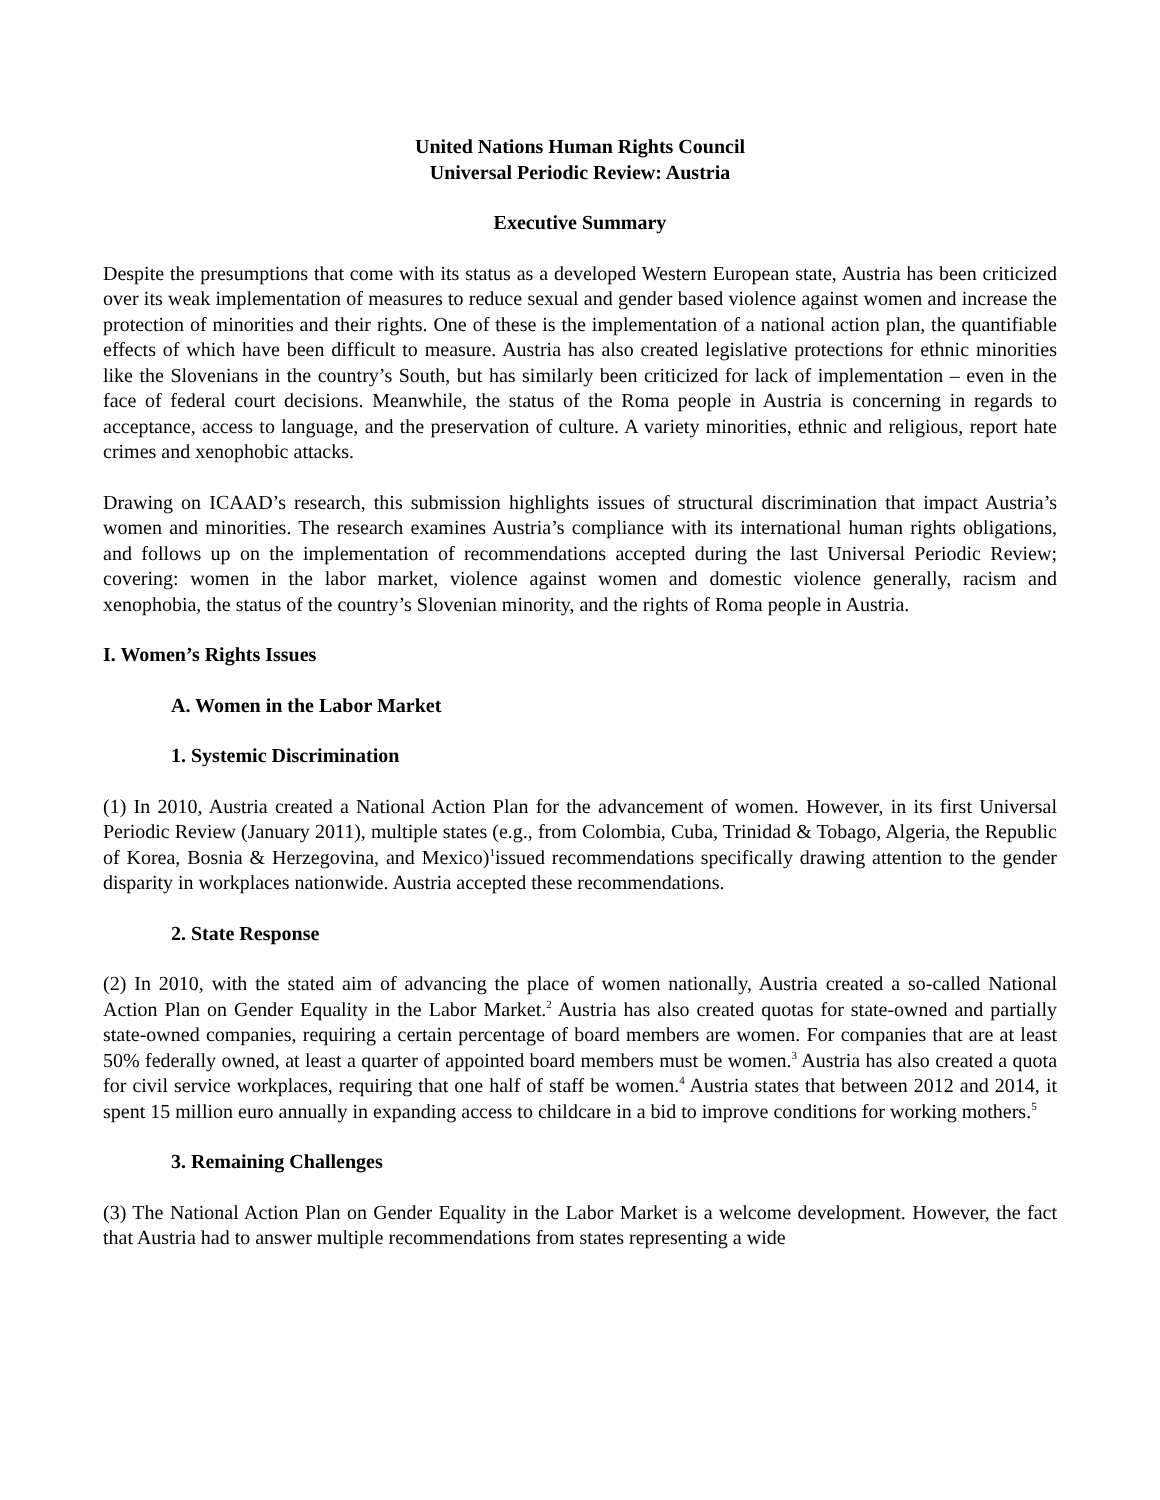United Nations Human Rights Council
Universal Periodic Review: Austria
Executive Summary
Despite the presumptions that come with its status as a developed Western European state, Austria has been criticized over its weak implementation of measures to reduce sexual and gender based violence against women and increase the protection of minorities and their rights. One of these is the implementation of a national action plan, the quantifiable effects of which have been difficult to measure. Austria has also created legislative protections for ethnic minorities like the Slovenians in the country’s South, but has similarly been criticized for lack of implementation – even in the face of federal court decisions. Meanwhile, the status of the Roma people in Austria is concerning in regards to acceptance, access to language, and the preservation of culture. A variety minorities, ethnic and religious, report hate crimes and xenophobic attacks.
Drawing on ICAAD’s research, this submission highlights issues of structural discrimination that impact Austria’s women and minorities. The research examines Austria’s compliance with its international human rights obligations, and follows up on the implementation of recommendations accepted during the last Universal Periodic Review; covering: women in the labor market, violence against women and domestic violence generally, racism and xenophobia, the status of the country’s Slovenian minority, and the rights of Roma people in Austria.
I. Women’s Rights Issues
A. Women in the Labor Market
1. Systemic Discrimination
(1) In 2010, Austria created a National Action Plan for the advancement of women. However, in its first Universal Periodic Review (January 2011), multiple states (e.g., from Colombia, Cuba, Trinidad & Tobago, Algeria, the Republic of Korea, Bosnia & Herzegovina, and Mexico)<sup>1</sup>issued recommendations specifically drawing attention to the gender disparity in workplaces nationwide. Austria accepted these recommendations.
2. State Response
(2) In 2010, with the stated aim of advancing the place of women nationally, Austria created a so-called National Action Plan on Gender Equality in the Labor Market.<sup>2</sup> Austria has also created quotas for state-owned and partially state-owned companies, requiring a certain percentage of board members are women. For companies that are at least 50% federally owned, at least a quarter of appointed board members must be women.<sup>3</sup> Austria has also created a quota for civil service workplaces, requiring that one half of staff be women.<sup>4</sup> Austria states that between 2012 and 2014, it spent 15 million euro annually in expanding access to childcare in a bid to improve conditions for working mothers.<sup>5</sup>
3. Remaining Challenges
(3) The National Action Plan on Gender Equality in the Labor Market is a welcome development. However, the fact that Austria had to answer multiple recommendations from states representing a wide